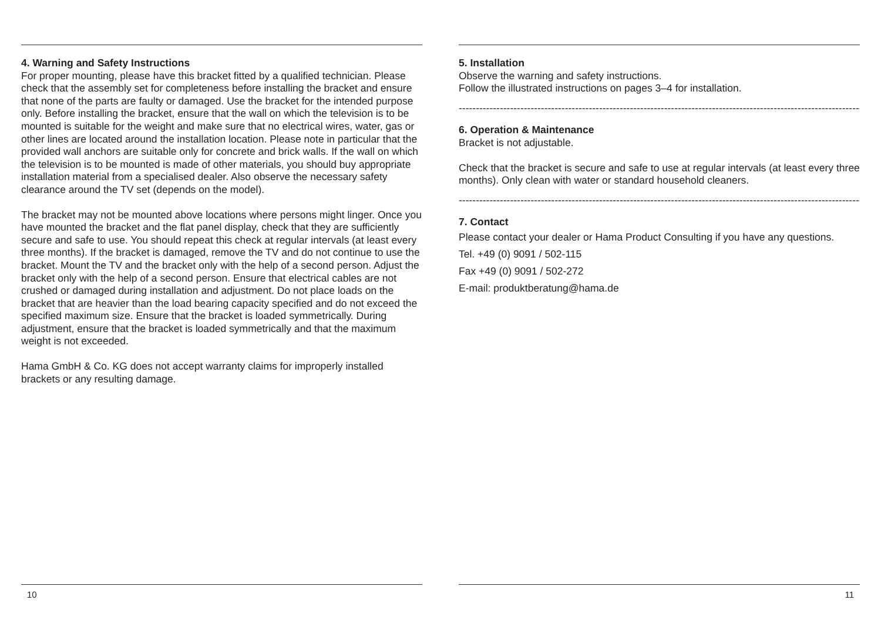4. Warning and Safety Instructions
For proper mounting, please have this bracket fitted by a qualified technician. Please check that the assembly set for completeness before installing the bracket and ensure that none of the parts are faulty or damaged. Use the bracket for the intended purpose only. Before installing the bracket, ensure that the wall on which the television is to be mounted is suitable for the weight and make sure that no electrical wires, water, gas or other lines are located around the installation location. Please note in particular that the provided wall anchors are suitable only for concrete and brick walls. If the wall on which the television is to be mounted is made of other materials, you should buy appropriate installation material from a specialised dealer. Also observe the necessary safety clearance around the TV set (depends on the model).
The bracket may not be mounted above locations where persons might linger. Once you have mounted the bracket and the flat panel display, check that they are sufficiently secure and safe to use. You should repeat this check at regular intervals (at least every three months). If the bracket is damaged, remove the TV and do not continue to use the bracket. Mount the TV and the bracket only with the help of a second person. Adjust the bracket only with the help of a second person. Ensure that electrical cables are not crushed or damaged during installation and adjustment. Do not place loads on the bracket that are heavier than the load bearing capacity specified and do not exceed the specified maximum size. Ensure that the bracket is loaded symmetrically. During adjustment, ensure that the bracket is loaded symmetrically and that the maximum weight is not exceeded.
Hama GmbH & Co. KG does not accept warranty claims for improperly installed brackets or any resulting damage.
10
5. Installation
Observe the warning and safety instructions.
Follow the illustrated instructions on pages 3–4 for installation.
----------------------------------------------------------------------------------------------------------------------------
6. Operation & Maintenance
Bracket is not adjustable.
Check that the bracket is secure and safe to use at regular intervals (at least every three months). Only clean with water or standard household cleaners.
----------------------------------------------------------------------------------------------------------------------------
7. Contact
Please contact your dealer or Hama Product Consulting if you have any questions.
Tel. +49 (0) 9091 / 502-115
Fax +49 (0) 9091 / 502-272
E-mail: produktberatung@hama.de
11